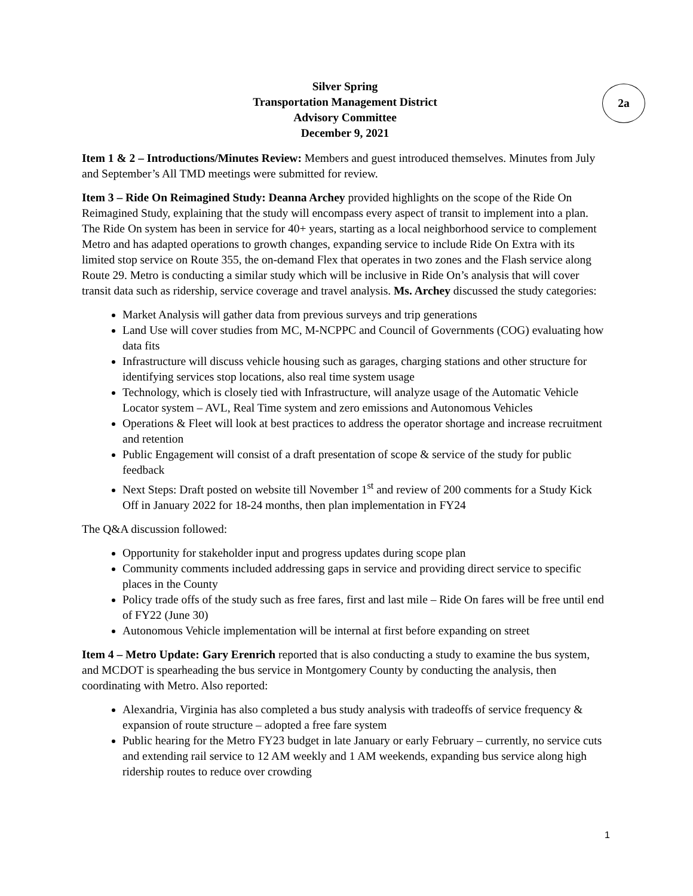Silver Spring
Transportation Management District
Advisory Committee
December 9, 2021
2a
Item 1 & 2 – Introductions/Minutes Review: Members and guest introduced themselves. Minutes from July and September’s All TMD meetings were submitted for review.
Item 3 – Ride On Reimagined Study: Deanna Archey provided highlights on the scope of the Ride On Reimagined Study, explaining that the study will encompass every aspect of transit to implement into a plan. The Ride On system has been in service for 40+ years, starting as a local neighborhood service to complement Metro and has adapted operations to growth changes, expanding service to include Ride On Extra with its limited stop service on Route 355, the on-demand Flex that operates in two zones and the Flash service along Route 29. Metro is conducting a similar study which will be inclusive in Ride On’s analysis that will cover transit data such as ridership, service coverage and travel analysis. Ms. Archey discussed the study categories:
Market Analysis will gather data from previous surveys and trip generations
Land Use will cover studies from MC, M-NCPPC and Council of Governments (COG) evaluating how data fits
Infrastructure will discuss vehicle housing such as garages, charging stations and other structure for identifying services stop locations, also real time system usage
Technology, which is closely tied with Infrastructure, will analyze usage of the Automatic Vehicle Locator system – AVL, Real Time system and zero emissions and Autonomous Vehicles
Operations & Fleet will look at best practices to address the operator shortage and increase recruitment and retention
Public Engagement will consist of a draft presentation of scope & service of the study for public feedback
Next Steps: Draft posted on website till November 1<sup>st</sup> and review of 200 comments for a Study Kick Off in January 2022 for 18-24 months, then plan implementation in FY24
The Q&A discussion followed:
Opportunity for stakeholder input and progress updates during scope plan
Community comments included addressing gaps in service and providing direct service to specific places in the County
Policy trade offs of the study such as free fares, first and last mile – Ride On fares will be free until end of FY22 (June 30)
Autonomous Vehicle implementation will be internal at first before expanding on street
Item 4 – Metro Update: Gary Erenrich reported that is also conducting a study to examine the bus system, and MCDOT is spearheading the bus service in Montgomery County by conducting the analysis, then coordinating with Metro. Also reported:
Alexandria, Virginia has also completed a bus study analysis with tradeoffs of service frequency & expansion of route structure – adopted a free fare system
Public hearing for the Metro FY23 budget in late January or early February – currently, no service cuts and extending rail service to 12 AM weekly and 1 AM weekends, expanding bus service along high ridership routes to reduce over crowding
1